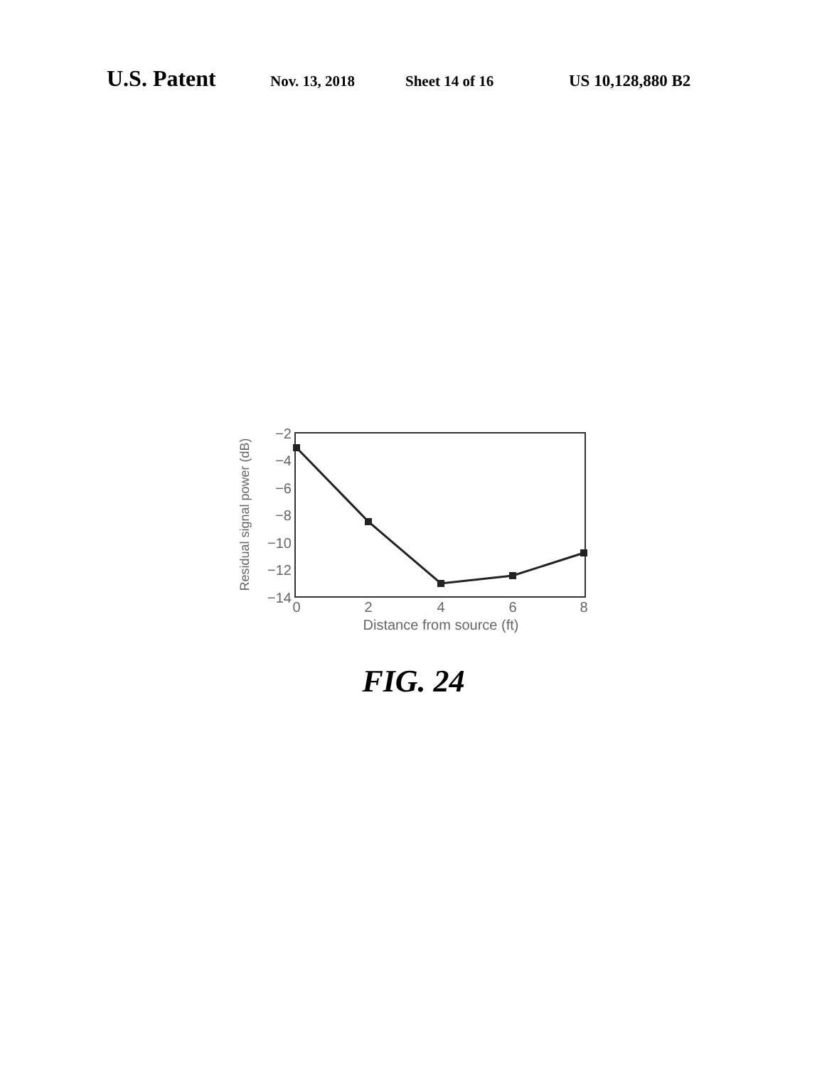U.S. Patent Nov. 13, 2018 Sheet 14 of 16 US 10,128,880 B2
Residual signal power (dB)
−2
−4
−6
−8
−10
−12
−14
0
2
4
6
8
Distance from source (ft)
FIG. 24